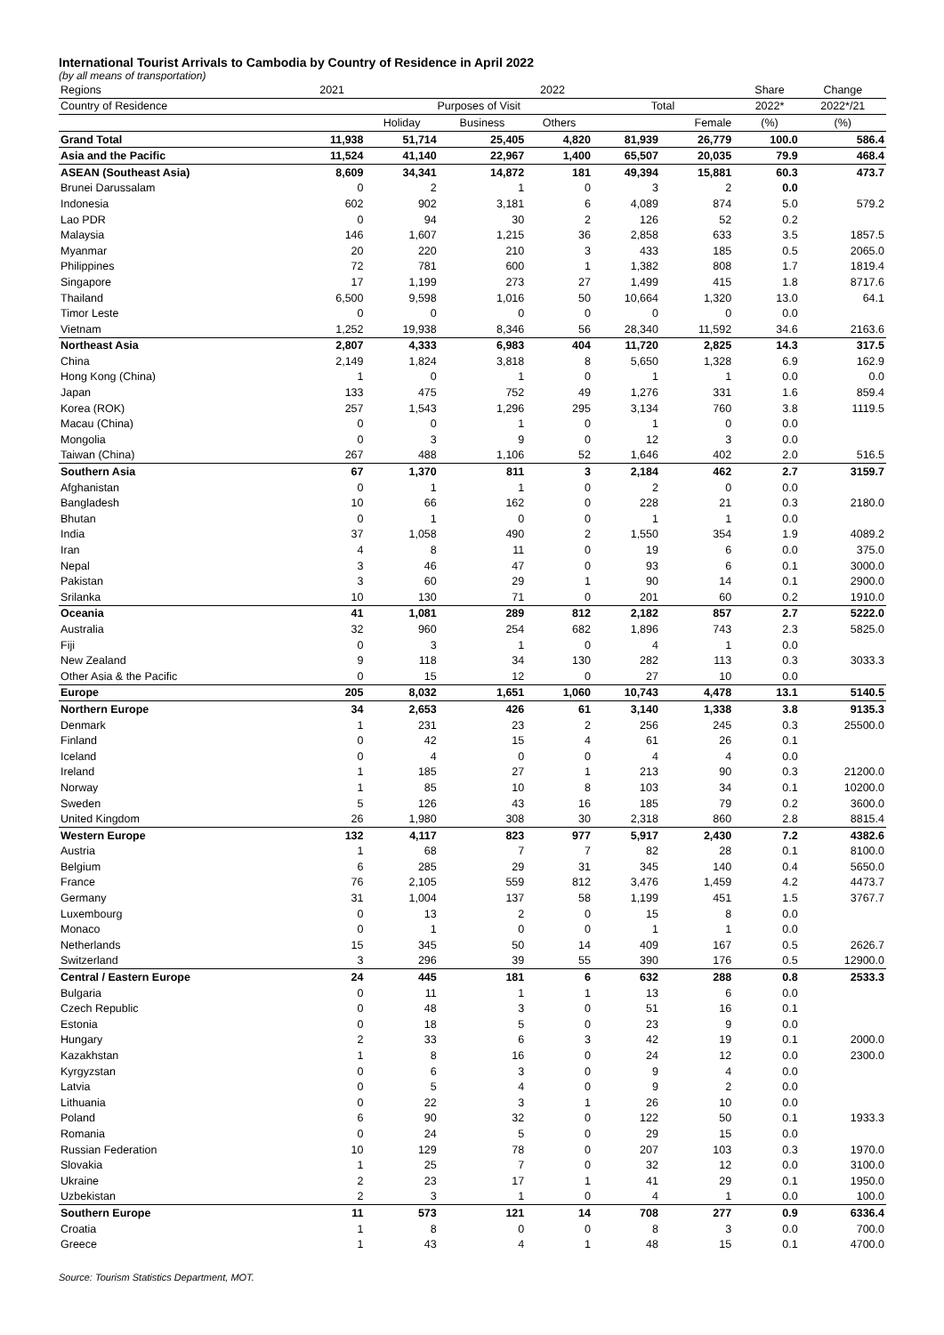International Tourist Arrivals to Cambodia by Country of Residence in April 2022
(by all means of transportation)
| Regions | 2021 | 2022 | | | | | | Share | Change |
| --- | --- | --- | --- | --- | --- | --- | --- | --- | --- |
| Country of Residence | | Purposes of Visit | | | Total | | | 2022* | 2022*/21 |
| | | Holiday | Business | Others | | Female | | (%) | (%) |
| Grand Total | 11,938 | 51,714 | 25,405 | 4,820 | 81,939 | 26,779 | | 100.0 | 586.4 |
| Asia and the Pacific | 11,524 | 41,140 | 22,967 | 1,400 | 65,507 | 20,035 | | 79.9 | 468.4 |
| ASEAN (Southeast Asia) | 8,609 | 34,341 | 14,872 | 181 | 49,394 | 15,881 | | 60.3 | 473.7 |
| Brunei Darussalam | 0 | 2 | 1 | 0 | 3 | 2 | | 0.0 | |
| Indonesia | 602 | 902 | 3,181 | 6 | 4,089 | 874 | | 5.0 | 579.2 |
| Lao PDR | 0 | 94 | 30 | 2 | 126 | 52 | | 0.2 | |
| Malaysia | 146 | 1,607 | 1,215 | 36 | 2,858 | 633 | | 3.5 | 1857.5 |
| Myanmar | 20 | 220 | 210 | 3 | 433 | 185 | | 0.5 | 2065.0 |
| Philippines | 72 | 781 | 600 | 1 | 1,382 | 808 | | 1.7 | 1819.4 |
| Singapore | 17 | 1,199 | 273 | 27 | 1,499 | 415 | | 1.8 | 8717.6 |
| Thailand | 6,500 | 9,598 | 1,016 | 50 | 10,664 | 1,320 | | 13.0 | 64.1 |
| Timor Leste | 0 | 0 | 0 | 0 | 0 | 0 | | 0.0 | |
| Vietnam | 1,252 | 19,938 | 8,346 | 56 | 28,340 | 11,592 | | 34.6 | 2163.6 |
| Northeast Asia | 2,807 | 4,333 | 6,983 | 404 | 11,720 | 2,825 | | 14.3 | 317.5 |
| China | 2,149 | 1,824 | 3,818 | 8 | 5,650 | 1,328 | | 6.9 | 162.9 |
| Hong Kong (China) | 1 | 0 | 1 | 0 | 1 | 1 | | 0.0 | 0.0 |
| Japan | 133 | 475 | 752 | 49 | 1,276 | 331 | | 1.6 | 859.4 |
| Korea (ROK) | 257 | 1,543 | 1,296 | 295 | 3,134 | 760 | | 3.8 | 1119.5 |
| Macau (China) | 0 | 0 | 1 | 0 | 1 | 0 | | 0.0 | |
| Mongolia | 0 | 3 | 9 | 0 | 12 | 3 | | 0.0 | |
| Taiwan (China) | 267 | 488 | 1,106 | 52 | 1,646 | 402 | | 2.0 | 516.5 |
| Southern Asia | 67 | 1,370 | 811 | 3 | 2,184 | 462 | | 2.7 | 3159.7 |
| Afghanistan | 0 | 1 | 1 | 0 | 2 | 0 | | 0.0 | |
| Bangladesh | 10 | 66 | 162 | 0 | 228 | 21 | | 0.3 | 2180.0 |
| Bhutan | 0 | 1 | 0 | 0 | 1 | 1 | | 0.0 | |
| India | 37 | 1,058 | 490 | 2 | 1,550 | 354 | | 1.9 | 4089.2 |
| Iran | 4 | 8 | 11 | 0 | 19 | 6 | | 0.0 | 375.0 |
| Nepal | 3 | 46 | 47 | 0 | 93 | 6 | | 0.1 | 3000.0 |
| Pakistan | 3 | 60 | 29 | 1 | 90 | 14 | | 0.1 | 2900.0 |
| Srilanka | 10 | 130 | 71 | 0 | 201 | 60 | | 0.2 | 1910.0 |
| Oceania | 41 | 1,081 | 289 | 812 | 2,182 | 857 | | 2.7 | 5222.0 |
| Australia | 32 | 960 | 254 | 682 | 1,896 | 743 | | 2.3 | 5825.0 |
| Fiji | 0 | 3 | 1 | 0 | 4 | 1 | | 0.0 | |
| New Zealand | 9 | 118 | 34 | 130 | 282 | 113 | | 0.3 | 3033.3 |
| Other Asia & the Pacific | 0 | 15 | 12 | 0 | 27 | 10 | | 0.0 | |
| Europe | 205 | 8,032 | 1,651 | 1,060 | 10,743 | 4,478 | | 13.1 | 5140.5 |
| Northern Europe | 34 | 2,653 | 426 | 61 | 3,140 | 1,338 | | 3.8 | 9135.3 |
| Denmark | 1 | 231 | 23 | 2 | 256 | 245 | | 0.3 | 25500.0 |
| Finland | 0 | 42 | 15 | 4 | 61 | 26 | | 0.1 | |
| Iceland | 0 | 4 | 0 | 0 | 4 | 4 | | 0.0 | |
| Ireland | 1 | 185 | 27 | 1 | 213 | 90 | | 0.3 | 21200.0 |
| Norway | 1 | 85 | 10 | 8 | 103 | 34 | | 0.1 | 10200.0 |
| Sweden | 5 | 126 | 43 | 16 | 185 | 79 | | 0.2 | 3600.0 |
| United Kingdom | 26 | 1,980 | 308 | 30 | 2,318 | 860 | | 2.8 | 8815.4 |
| Western Europe | 132 | 4,117 | 823 | 977 | 5,917 | 2,430 | | 7.2 | 4382.6 |
| Austria | 1 | 68 | 7 | 7 | 82 | 28 | | 0.1 | 8100.0 |
| Belgium | 6 | 285 | 29 | 31 | 345 | 140 | | 0.4 | 5650.0 |
| France | 76 | 2,105 | 559 | 812 | 3,476 | 1,459 | | 4.2 | 4473.7 |
| Germany | 31 | 1,004 | 137 | 58 | 1,199 | 451 | | 1.5 | 3767.7 |
| Luxembourg | 0 | 13 | 2 | 0 | 15 | 8 | | 0.0 | |
| Monaco | 0 | 1 | 0 | 0 | 1 | 1 | | 0.0 | |
| Netherlands | 15 | 345 | 50 | 14 | 409 | 167 | | 0.5 | 2626.7 |
| Switzerland | 3 | 296 | 39 | 55 | 390 | 176 | | 0.5 | 12900.0 |
| Central / Eastern Europe | 24 | 445 | 181 | 6 | 632 | 288 | | 0.8 | 2533.3 |
| Bulgaria | 0 | 11 | 1 | 1 | 13 | 6 | | 0.0 | |
| Czech Republic | 0 | 48 | 3 | 0 | 51 | 16 | | 0.1 | |
| Estonia | 0 | 18 | 5 | 0 | 23 | 9 | | 0.0 | |
| Hungary | 2 | 33 | 6 | 3 | 42 | 19 | | 0.1 | 2000.0 |
| Kazakhstan | 1 | 8 | 16 | 0 | 24 | 12 | | 0.0 | 2300.0 |
| Kyrgyzstan | 0 | 6 | 3 | 0 | 9 | 4 | | 0.0 | |
| Latvia | 0 | 5 | 4 | 0 | 9 | 2 | | 0.0 | |
| Lithuania | 0 | 22 | 3 | 1 | 26 | 10 | | 0.0 | |
| Poland | 6 | 90 | 32 | 0 | 122 | 50 | | 0.1 | 1933.3 |
| Romania | 0 | 24 | 5 | 0 | 29 | 15 | | 0.0 | |
| Russian Federation | 10 | 129 | 78 | 0 | 207 | 103 | | 0.3 | 1970.0 |
| Slovakia | 1 | 25 | 7 | 0 | 32 | 12 | | 0.0 | 3100.0 |
| Ukraine | 2 | 23 | 17 | 1 | 41 | 29 | | 0.1 | 1950.0 |
| Uzbekistan | 2 | 3 | 1 | 0 | 4 | 1 | | 0.0 | 100.0 |
| Southern Europe | 11 | 573 | 121 | 14 | 708 | 277 | | 0.9 | 6336.4 |
| Croatia | 1 | 8 | 0 | 0 | 8 | 3 | | 0.0 | 700.0 |
| Greece | 1 | 43 | 4 | 1 | 48 | 15 | | 0.1 | 4700.0 |
Source: Tourism Statistics Department, MOT.